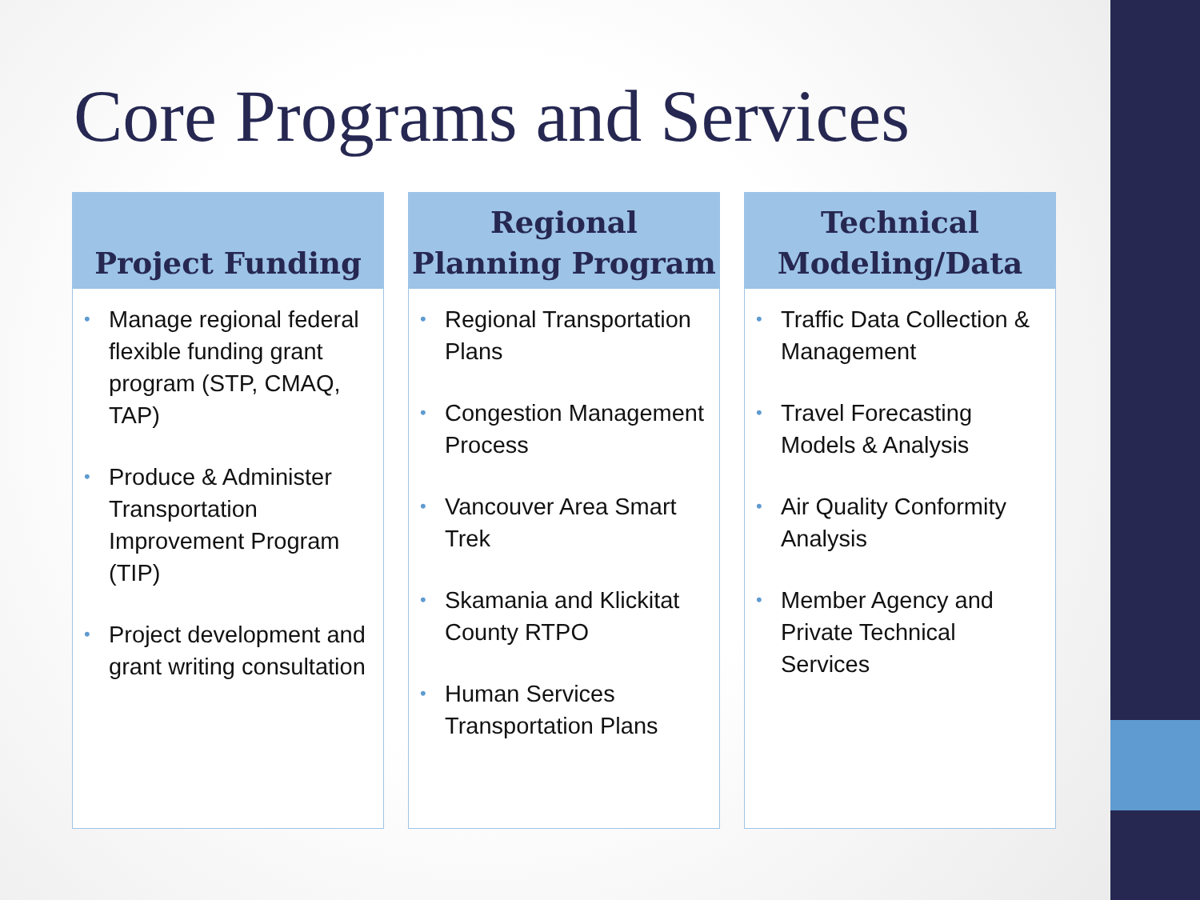Core Programs and Services
Project Funding
• Manage regional federal flexible funding grant program (STP, CMAQ, TAP)
• Produce & Administer Transportation Improvement Program (TIP)
• Project development and grant writing consultation
Regional
Planning Program
• Regional Transportation Plans
• Congestion Management Process
• Vancouver Area Smart Trek
• Skamania and Klickitat County RTPO
• Human Services Transportation Plans
Technical
Modeling/Data
• Traffic Data Collection & Management
• Travel Forecasting Models & Analysis
• Air Quality Conformity Analysis
• Member Agency and Private Technical Services